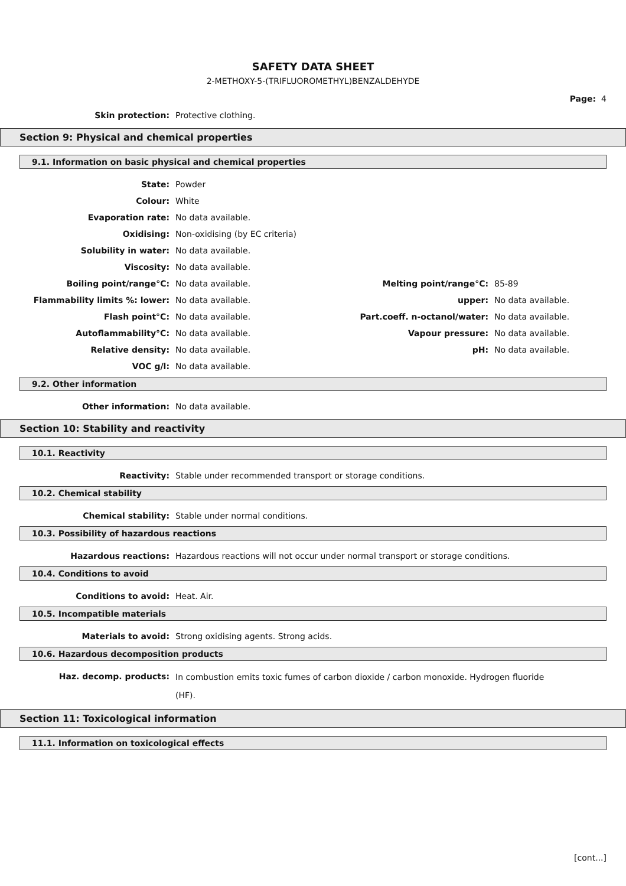SAFETY DATA SHEET
2-METHOXY-5-(TRIFLUOROMETHYL)BENZALDEHYDE
Page: 4
| Skin protection: | Protective clothing. |
Section 9: Physical and chemical properties
9.1. Information on basic physical and chemical properties
| State: | Powder | | |
| Colour: | White | | |
| Evaporation rate: | No data available. | | |
| Oxidising: | Non-oxidising (by EC criteria) | | |
| Solubility in water: | No data available. | | |
| Viscosity: | No data available. | | |
| Boiling point/range°C: | No data available. | Melting point/range°C: | 85-89 |
| Flammability limits %: lower: | No data available. | upper: | No data available. |
| Flash point°C: | No data available. | Part.coeff. n-octanol/water: | No data available. |
| Autoflammability°C: | No data available. | Vapour pressure: | No data available. |
| Relative density: | No data available. | pH: | No data available. |
| VOC g/l: | No data available. | | |
9.2. Other information
| Other information: | No data available. |
Section 10: Stability and reactivity
10.1. Reactivity
| Reactivity: | Stable under recommended transport or storage conditions. |
10.2. Chemical stability
| Chemical stability: | Stable under normal conditions. |
10.3. Possibility of hazardous reactions
| Hazardous reactions: | Hazardous reactions will not occur under normal transport or storage conditions. |
10.4. Conditions to avoid
| Conditions to avoid: | Heat. Air. |
10.5. Incompatible materials
| Materials to avoid: | Strong oxidising agents. Strong acids. |
10.6. Hazardous decomposition products
| Haz. decomp. products: | In combustion emits toxic fumes of carbon dioxide / carbon monoxide. Hydrogen fluoride (HF). |
Section 11: Toxicological information
11.1. Information on toxicological effects
[cont...]